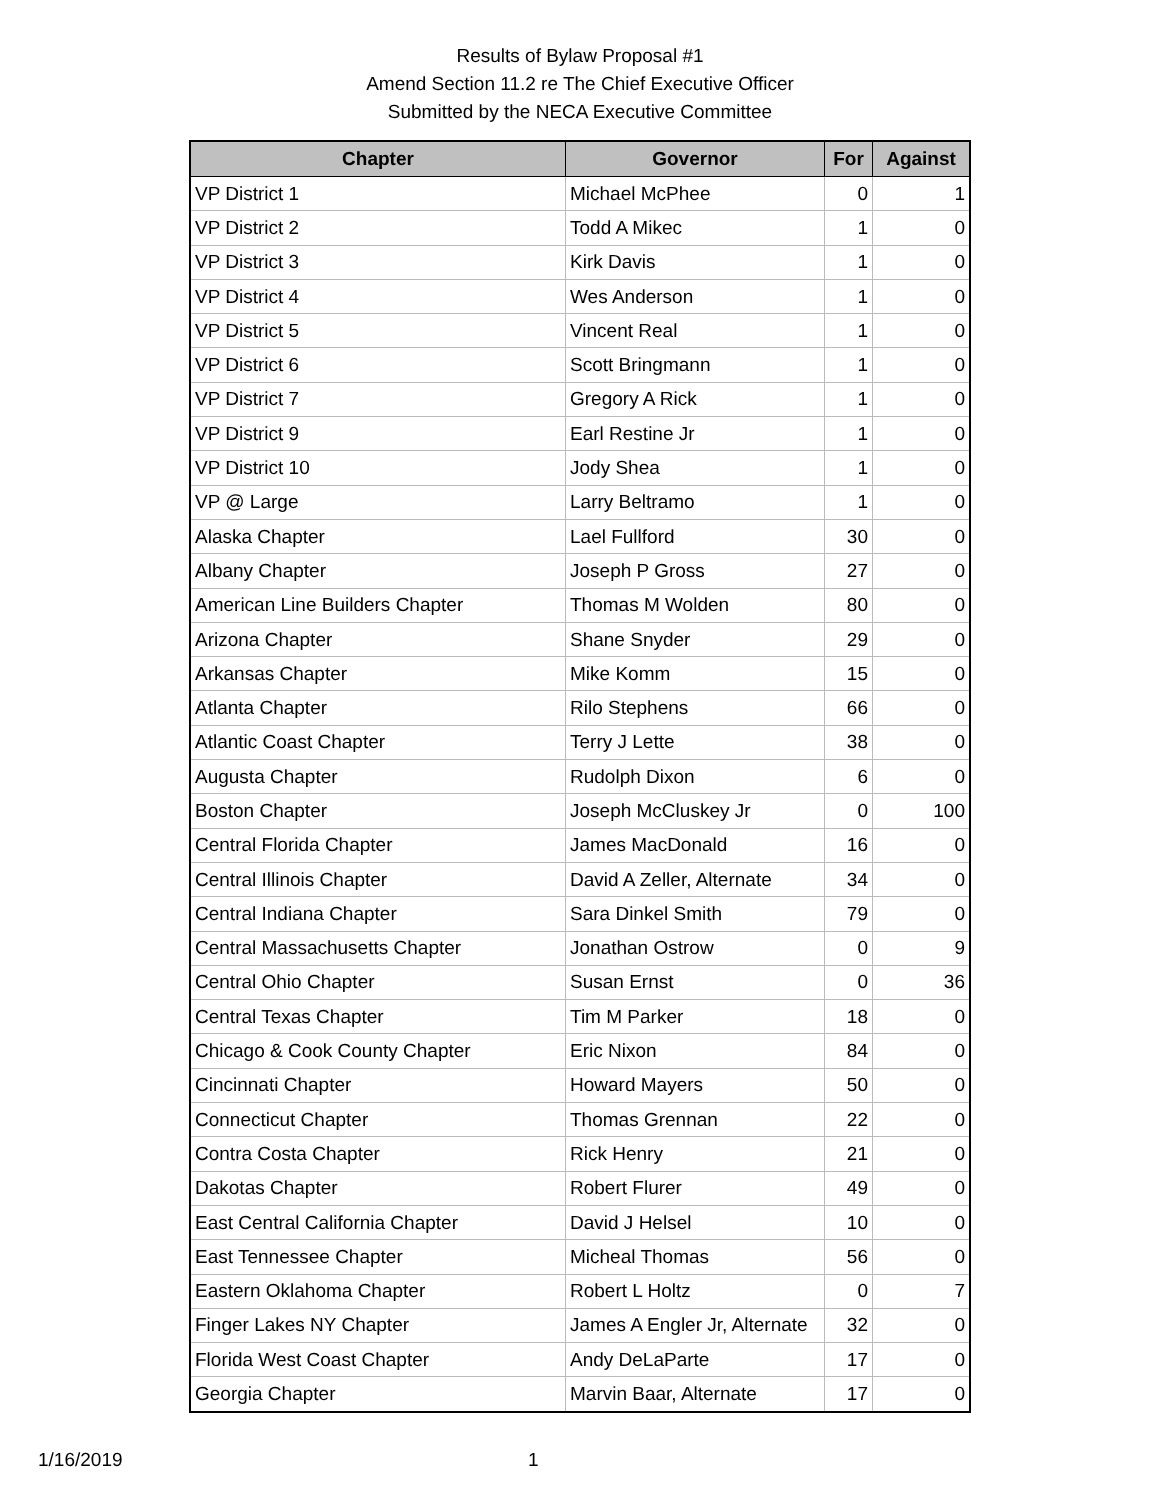Results of Bylaw Proposal #1
Amend Section 11.2 re The Chief Executive Officer
Submitted by the NECA Executive Committee
| Chapter | Governor | For | Against |
| --- | --- | --- | --- |
| VP District 1 | Michael McPhee | 0 | 1 |
| VP District 2 | Todd A Mikec | 1 | 0 |
| VP District 3 | Kirk Davis | 1 | 0 |
| VP District 4 | Wes Anderson | 1 | 0 |
| VP District 5 | Vincent Real | 1 | 0 |
| VP District 6 | Scott Bringmann | 1 | 0 |
| VP District 7 | Gregory A Rick | 1 | 0 |
| VP District 9 | Earl Restine Jr | 1 | 0 |
| VP District 10 | Jody Shea | 1 | 0 |
| VP @ Large | Larry Beltramo | 1 | 0 |
| Alaska Chapter | Lael Fullford | 30 | 0 |
| Albany Chapter | Joseph P Gross | 27 | 0 |
| American Line Builders Chapter | Thomas M Wolden | 80 | 0 |
| Arizona Chapter | Shane Snyder | 29 | 0 |
| Arkansas Chapter | Mike Komm | 15 | 0 |
| Atlanta Chapter | Rilo Stephens | 66 | 0 |
| Atlantic Coast Chapter | Terry J Lette | 38 | 0 |
| Augusta Chapter | Rudolph Dixon | 6 | 0 |
| Boston Chapter | Joseph McCluskey Jr | 0 | 100 |
| Central Florida Chapter | James MacDonald | 16 | 0 |
| Central Illinois Chapter | David A Zeller, Alternate | 34 | 0 |
| Central Indiana Chapter | Sara Dinkel Smith | 79 | 0 |
| Central Massachusetts Chapter | Jonathan Ostrow | 0 | 9 |
| Central Ohio Chapter | Susan Ernst | 0 | 36 |
| Central Texas Chapter | Tim M Parker | 18 | 0 |
| Chicago & Cook County Chapter | Eric Nixon | 84 | 0 |
| Cincinnati Chapter | Howard Mayers | 50 | 0 |
| Connecticut Chapter | Thomas Grennan | 22 | 0 |
| Contra Costa Chapter | Rick Henry | 21 | 0 |
| Dakotas Chapter | Robert Flurer | 49 | 0 |
| East Central California Chapter | David J Helsel | 10 | 0 |
| East Tennessee Chapter | Micheal Thomas | 56 | 0 |
| Eastern Oklahoma Chapter | Robert L Holtz | 0 | 7 |
| Finger Lakes NY Chapter | James A Engler Jr, Alternate | 32 | 0 |
| Florida West Coast Chapter | Andy DeLaParte | 17 | 0 |
| Georgia Chapter | Marvin Baar, Alternate | 17 | 0 |
1/16/2019 1